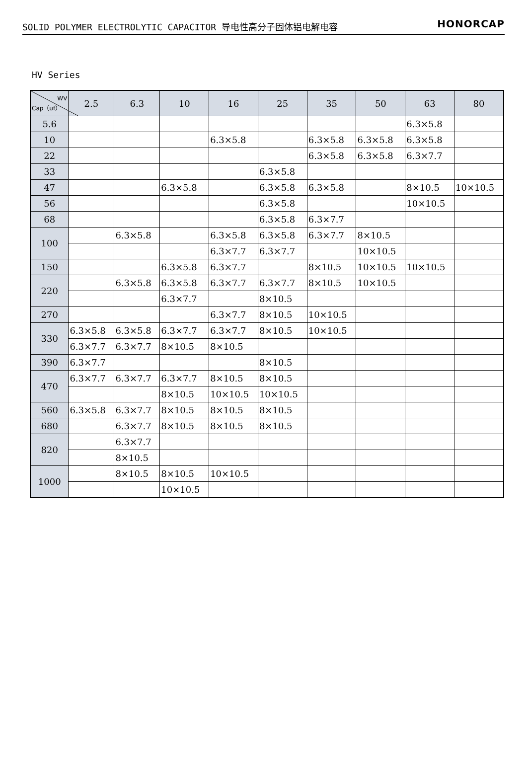SOLID POLYMER ELECTROLYTIC CAPACITOR 导电性高分子固体铝电解电容 HONORCAP
HV Series
| WV Cap（uf） | 2.5 | 6.3 | 10 | 16 | 25 | 35 | 50 | 63 | 80 |
| --- | --- | --- | --- | --- | --- | --- | --- | --- | --- |
| 5.6 | | | | | | | | 6.3×5.8 | |
| 10 | | | | 6.3×5.8 | | 6.3×5.8 | 6.3×5.8 | 6.3×5.8 | |
| 22 | | | | | | 6.3×5.8 | 6.3×5.8 | 6.3×7.7 | |
| 33 | | | | | 6.3×5.8 | | | | |
| 47 | | | 6.3×5.8 | | 6.3×5.8 | 6.3×5.8 | | 8×10.5 | 10×10.5 |
| 56 | | | | | 6.3×5.8 | | | 10×10.5 | |
| 68 | | | | | 6.3×5.8 | 6.3×7.7 | | | |
| 100 | | 6.3×5.8 | | 6.3×5.8 | 6.3×5.8 | 6.3×7.7 | 8×10.5 | | |
| | | | | 6.3×7.7 | 6.3×7.7 | | 10×10.5 | | |
| 150 | | | 6.3×5.8 | 6.3×7.7 | | 8×10.5 | 10×10.5 | 10×10.5 | |
| 220 | | 6.3×5.8 | 6.3×5.8 | 6.3×7.7 | 6.3×7.7 | 8×10.5 | 10×10.5 | | |
| | | | 6.3×7.7 | | 8×10.5 | | | | |
| 270 | | | | 6.3×7.7 | 8×10.5 | 10×10.5 | | | |
| 330 | 6.3×5.8 | 6.3×5.8 | 6.3×7.7 | 6.3×7.7 | 8×10.5 | 10×10.5 | | | |
| | 6.3×7.7 | 6.3×7.7 | 8×10.5 | 8×10.5 | | | | | |
| 390 | 6.3×7.7 | | | | 8×10.5 | | | | |
| 470 | 6.3×7.7 | 6.3×7.7 | 6.3×7.7 | 8×10.5 | 8×10.5 | | | | |
| | | | 8×10.5 | 10×10.5 | 10×10.5 | | | | |
| 560 | 6.3×5.8 | 6.3×7.7 | 8×10.5 | 8×10.5 | 8×10.5 | | | | |
| 680 | | 6.3×7.7 | 8×10.5 | 8×10.5 | 8×10.5 | | | | |
| 820 | | 6.3×7.7 | | | | | | | |
| | | 8×10.5 | | | | | | | |
| 1000 | | 8×10.5 | 8×10.5 | 10×10.5 | | | | | |
| | | | 10×10.5 | | | | | | |